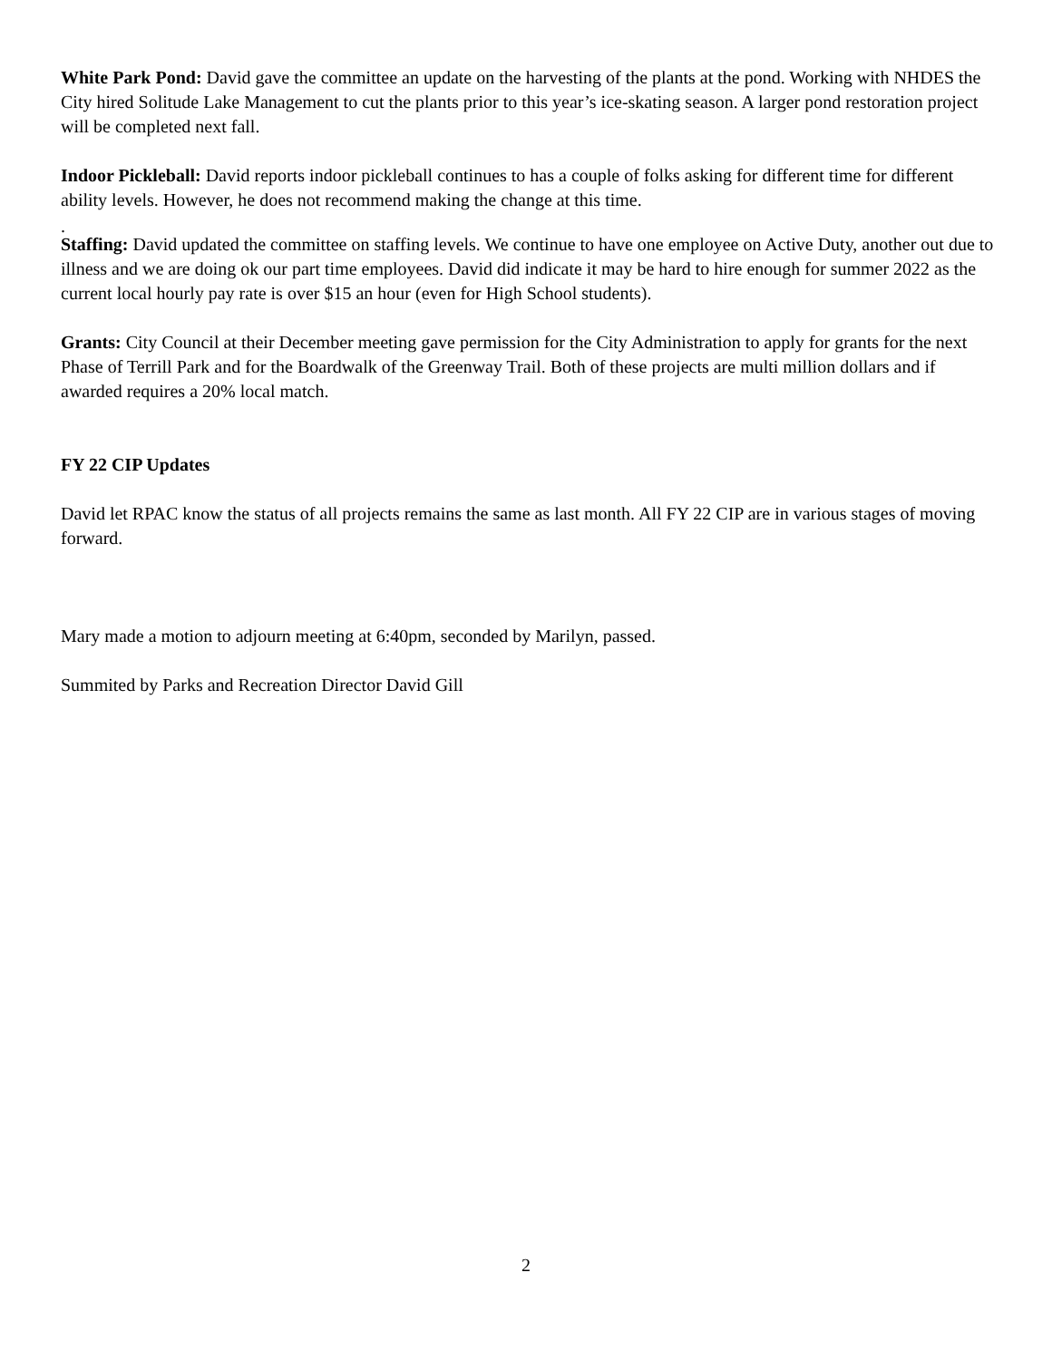White Park Pond: David gave the committee an update on the harvesting of the plants at the pond. Working with NHDES the City hired Solitude Lake Management to cut the plants prior to this year’s ice-skating season. A larger pond restoration project will be completed next fall.
Indoor Pickleball: David reports indoor pickleball continues to has a couple of folks asking for different time for different ability levels. However, he does not recommend making the change at this time.
.
Staffing: David updated the committee on staffing levels. We continue to have one employee on Active Duty, another out due to illness and we are doing ok our part time employees. David did indicate it may be hard to hire enough for summer 2022 as the current local hourly pay rate is over $15 an hour (even for High School students).
Grants: City Council at their December meeting gave permission for the City Administration to apply for grants for the next Phase of Terrill Park and for the Boardwalk of the Greenway Trail. Both of these projects are multi million dollars and if awarded requires a 20% local match.
FY 22 CIP Updates
David let RPAC know the status of all projects remains the same as last month. All FY 22 CIP are in various stages of moving forward.
Mary made a motion to adjourn meeting at 6:40pm, seconded by Marilyn, passed.
Summited by Parks and Recreation Director David Gill
2